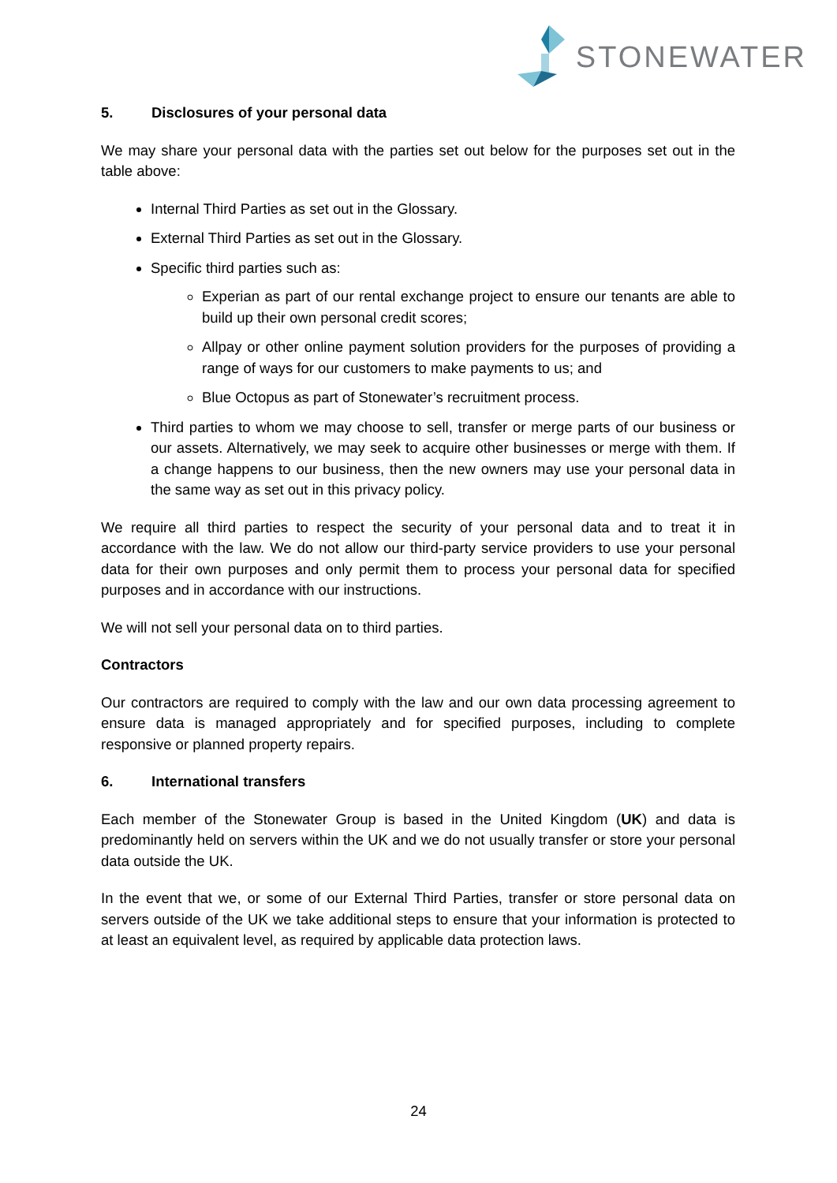STONEWATER
5. Disclosures of your personal data
We may share your personal data with the parties set out below for the purposes set out in the table above:
Internal Third Parties as set out in the Glossary.
External Third Parties as set out in the Glossary.
Specific third parties such as:
Experian as part of our rental exchange project to ensure our tenants are able to build up their own personal credit scores;
Allpay or other online payment solution providers for the purposes of providing a range of ways for our customers to make payments to us; and
Blue Octopus as part of Stonewater’s recruitment process.
Third parties to whom we may choose to sell, transfer or merge parts of our business or our assets. Alternatively, we may seek to acquire other businesses or merge with them. If a change happens to our business, then the new owners may use your personal data in the same way as set out in this privacy policy.
We require all third parties to respect the security of your personal data and to treat it in accordance with the law. We do not allow our third-party service providers to use your personal data for their own purposes and only permit them to process your personal data for specified purposes and in accordance with our instructions.
We will not sell your personal data on to third parties.
Contractors
Our contractors are required to comply with the law and our own data processing agreement to ensure data is managed appropriately and for specified purposes, including to complete responsive or planned property repairs.
6. International transfers
Each member of the Stonewater Group is based in the United Kingdom (UK) and data is predominantly held on servers within the UK and we do not usually transfer or store your personal data outside the UK.
In the event that we, or some of our External Third Parties, transfer or store personal data on servers outside of the UK we take additional steps to ensure that your information is protected to at least an equivalent level, as required by applicable data protection laws.
24